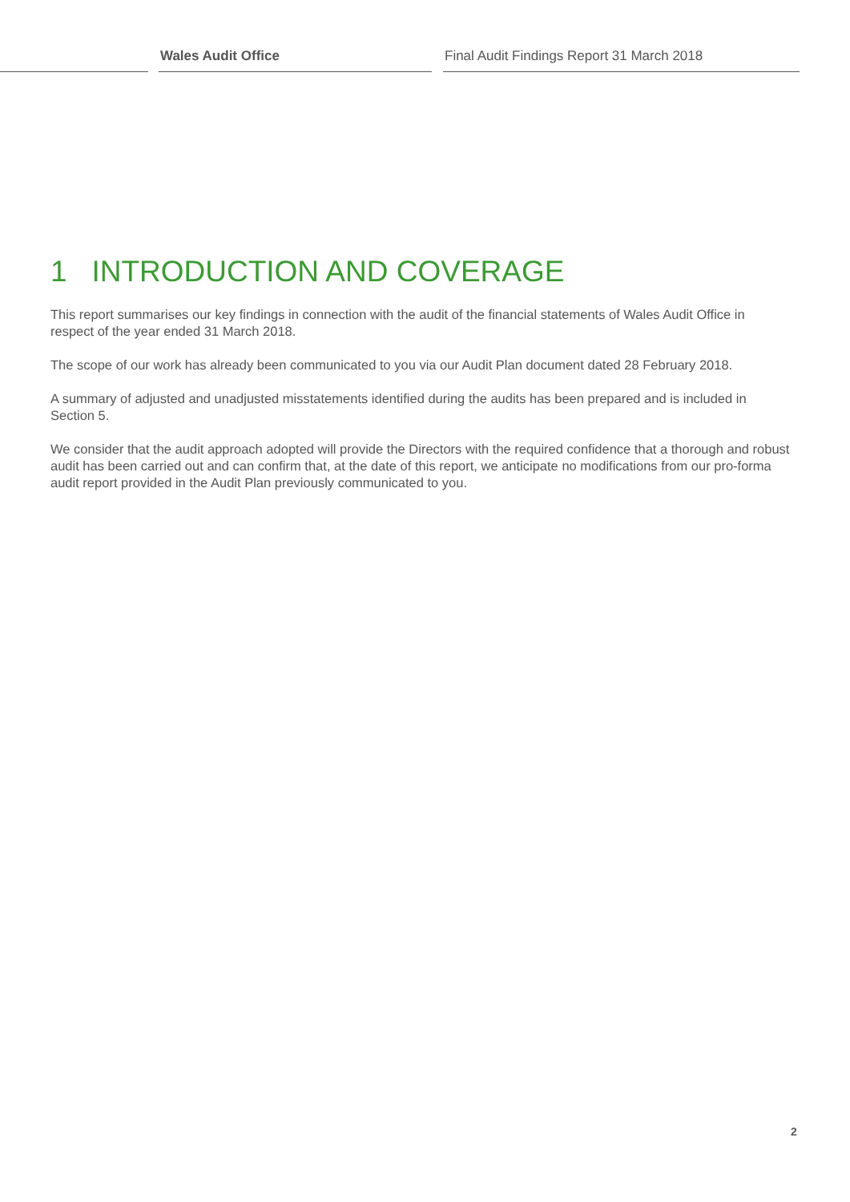Wales Audit Office
Final Audit Findings Report 31 March 2018
1 INTRODUCTION AND COVERAGE
This report summarises our key findings in connection with the audit of the financial statements of Wales Audit Office in respect of the year ended 31 March 2018.
The scope of our work has already been communicated to you via our Audit Plan document dated 28 February 2018.
A summary of adjusted and unadjusted misstatements identified during the audits has been prepared and is included in Section 5.
We consider that the audit approach adopted will provide the Directors with the required confidence that a thorough and robust audit has been carried out and can confirm that, at the date of this report, we anticipate no modifications from our pro-forma audit report provided in the Audit Plan previously communicated to you.
2